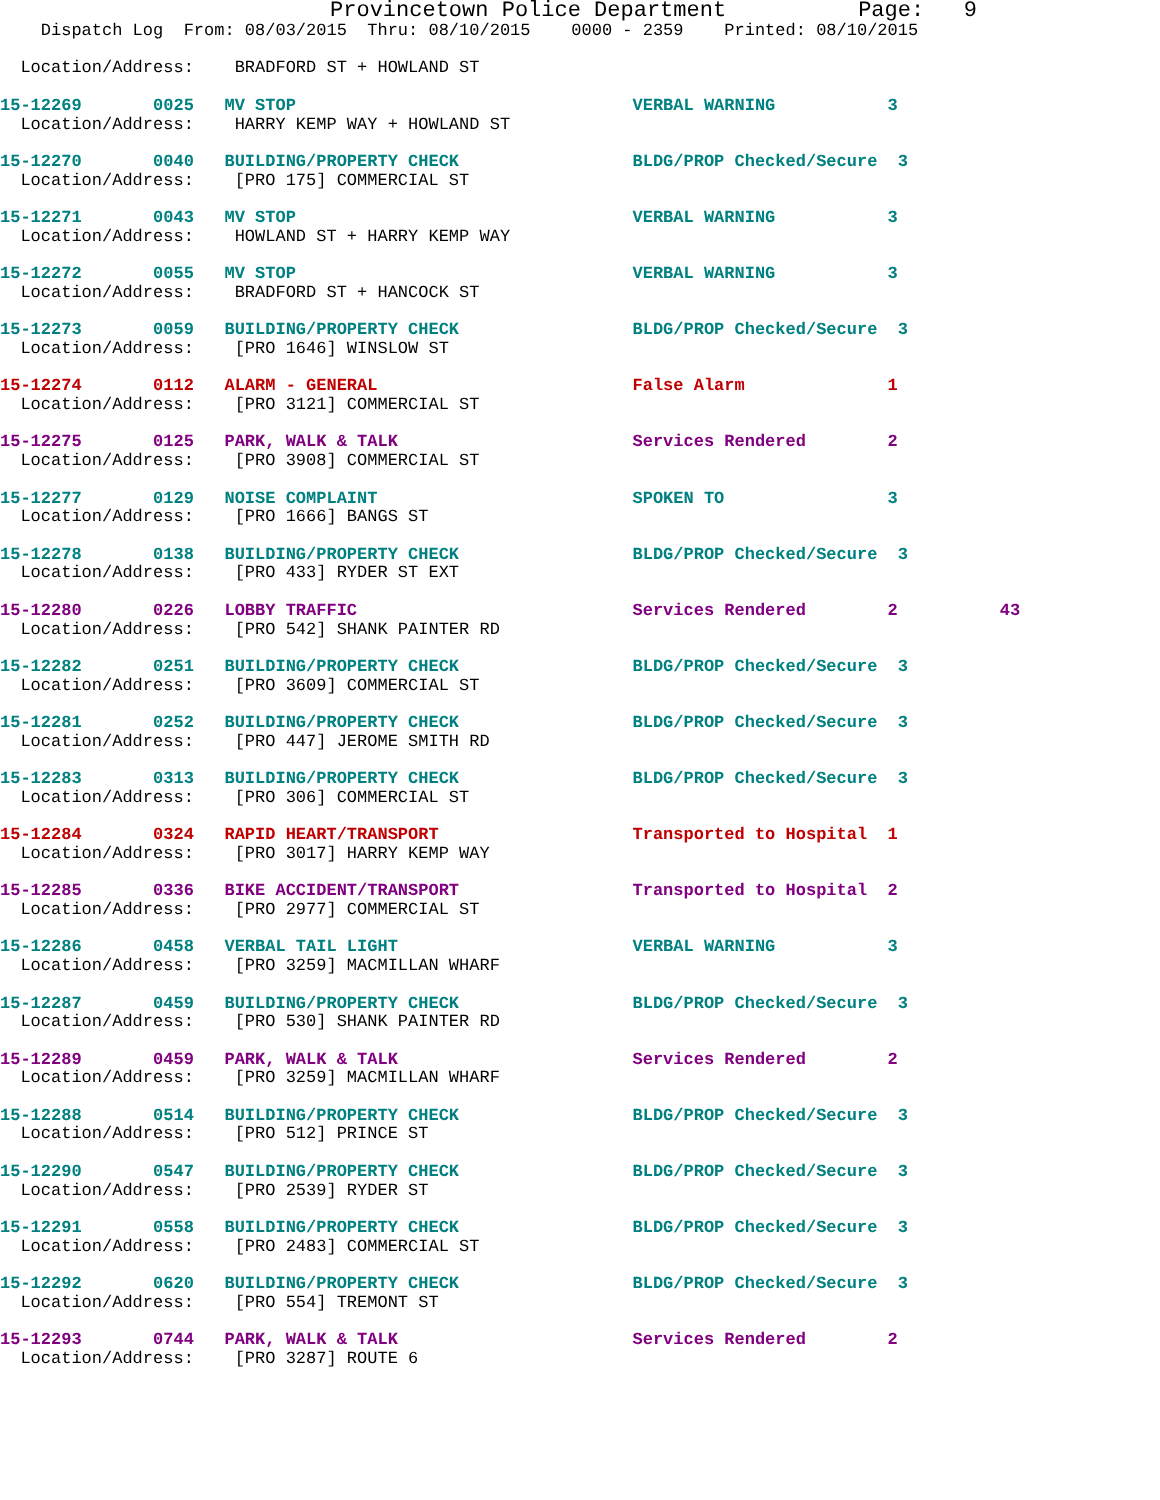Provincetown Police Department          Page:   9
    Dispatch Log  From: 08/03/2015  Thru: 08/10/2015    0000 - 2359    Printed: 08/10/2015

  Location/Address:    BRADFORD ST + HOWLAND ST

15-12269       0025   MV STOP                                 VERBAL WARNING           3
  Location/Address:    HARRY KEMP WAY + HOWLAND ST

15-12270       0040   BUILDING/PROPERTY CHECK                 BLDG/PROP Checked/Secure  3
  Location/Address:    [PRO 175] COMMERCIAL ST

15-12271       0043   MV STOP                                 VERBAL WARNING           3
  Location/Address:    HOWLAND ST + HARRY KEMP WAY

15-12272       0055   MV STOP                                 VERBAL WARNING           3
  Location/Address:    BRADFORD ST + HANCOCK ST

15-12273       0059   BUILDING/PROPERTY CHECK                 BLDG/PROP Checked/Secure  3
  Location/Address:    [PRO 1646] WINSLOW ST

15-12274       0112   ALARM - GENERAL                         False Alarm              1
  Location/Address:    [PRO 3121] COMMERCIAL ST

15-12275       0125   PARK, WALK & TALK                       Services Rendered        2
  Location/Address:    [PRO 3908] COMMERCIAL ST

15-12277       0129   NOISE COMPLAINT                         SPOKEN TO                3
  Location/Address:    [PRO 1666] BANGS ST

15-12278       0138   BUILDING/PROPERTY CHECK                 BLDG/PROP Checked/Secure  3
  Location/Address:    [PRO 433] RYDER ST EXT

15-12280       0226   LOBBY TRAFFIC                           Services Rendered        2          43
  Location/Address:    [PRO 542] SHANK PAINTER RD

15-12282       0251   BUILDING/PROPERTY CHECK                 BLDG/PROP Checked/Secure  3
  Location/Address:    [PRO 3609] COMMERCIAL ST

15-12281       0252   BUILDING/PROPERTY CHECK                 BLDG/PROP Checked/Secure  3
  Location/Address:    [PRO 447] JEROME SMITH RD

15-12283       0313   BUILDING/PROPERTY CHECK                 BLDG/PROP Checked/Secure  3
  Location/Address:    [PRO 306] COMMERCIAL ST

15-12284       0324   RAPID HEART/TRANSPORT                   Transported to Hospital  1
  Location/Address:    [PRO 3017] HARRY KEMP WAY

15-12285       0336   BIKE ACCIDENT/TRANSPORT                 Transported to Hospital  2
  Location/Address:    [PRO 2977] COMMERCIAL ST

15-12286       0458   VERBAL TAIL LIGHT                       VERBAL WARNING           3
  Location/Address:    [PRO 3259] MACMILLAN WHARF

15-12287       0459   BUILDING/PROPERTY CHECK                 BLDG/PROP Checked/Secure  3
  Location/Address:    [PRO 530] SHANK PAINTER RD

15-12289       0459   PARK, WALK & TALK                       Services Rendered        2
  Location/Address:    [PRO 3259] MACMILLAN WHARF

15-12288       0514   BUILDING/PROPERTY CHECK                 BLDG/PROP Checked/Secure  3
  Location/Address:    [PRO 512] PRINCE ST

15-12290       0547   BUILDING/PROPERTY CHECK                 BLDG/PROP Checked/Secure  3
  Location/Address:    [PRO 2539] RYDER ST

15-12291       0558   BUILDING/PROPERTY CHECK                 BLDG/PROP Checked/Secure  3
  Location/Address:    [PRO 2483] COMMERCIAL ST

15-12292       0620   BUILDING/PROPERTY CHECK                 BLDG/PROP Checked/Secure  3
  Location/Address:    [PRO 554] TREMONT ST

15-12293       0744   PARK, WALK & TALK                       Services Rendered        2
  Location/Address:    [PRO 3287] ROUTE 6